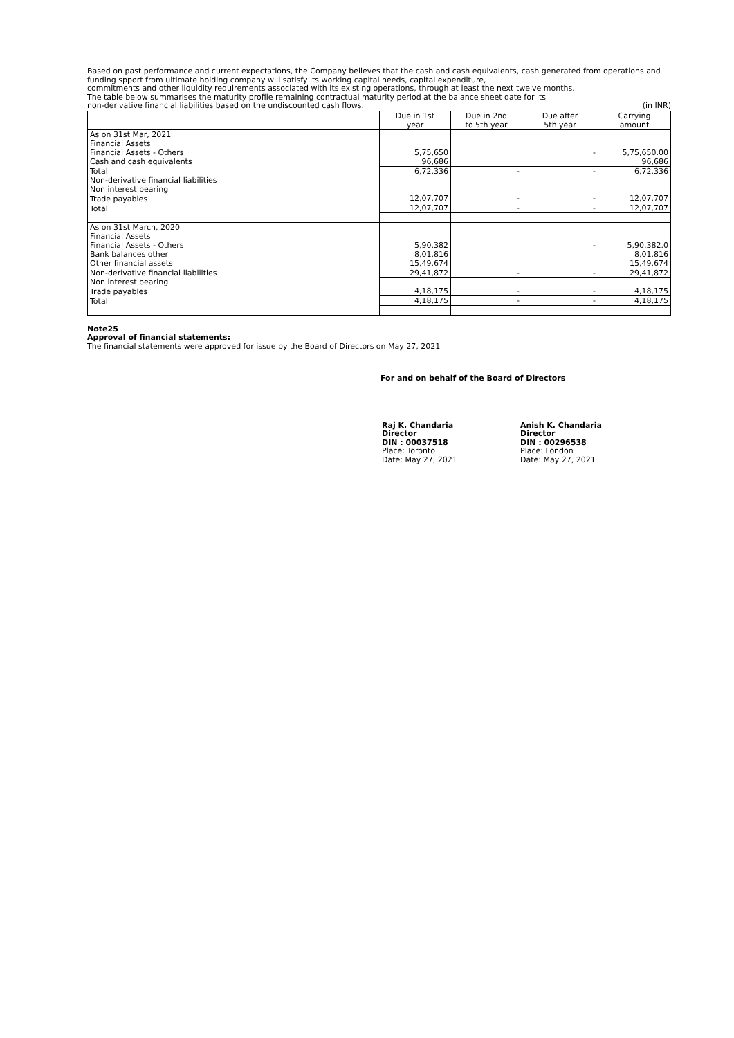Based on past performance and current expectations, the Company believes that the cash and cash equivalents, cash generated from operations and funding spport from ultimate holding company will satisfy its working capital needs, capital expenditure,
commitments and other liquidity requirements associated with its existing operations, through at least the next twelve months.
The table below summarises the maturity profile remaining contractual maturity period at the balance sheet date for its
non-derivative financial liabilities based on the undiscounted cash flows. (in INR)
| | Due in 1st year | Due in 2nd to 5th year | Due after 5th year | Carrying amount |
| --- | --- | --- | --- | --- |
| As on 31st Mar, 2021 | | | | |
| Financial Assets | | | | |
| Financial Assets - Others | 5,75,650 | | - | 5,75,650.00 |
| Cash and cash equivalents | 96,686 | | | 96,686 |
| Total | 6,72,336 | - | - | 6,72,336 |
| Non-derivative financial liabilities | | | | |
| Non interest bearing | | | | |
| Trade payables | 12,07,707 | - | - | 12,07,707 |
| Total | 12,07,707 | - | - | 12,07,707 |
| As on 31st March, 2020 | | | | |
| Financial Assets | | | | |
| Financial Assets - Others | 5,90,382 | | - | 5,90,382.0 |
| Bank balances other | 8,01,816 | | | 8,01,816 |
| Other financial assets | 15,49,674 | | | 15,49,674 |
| Non-derivative financial liabilities | 29,41,872 | - | - | 29,41,872 |
| Non interest bearing | | | | |
| Trade payables | 4,18,175 | - | - | 4,18,175 |
| Total | 4,18,175 | - | - | 4,18,175 |
Note25
Approval of financial statements:
The financial statements were approved for issue by the Board of Directors on May 27, 2021
For and on behalf of the Board of Directors
Raj K. Chandaria
Director
DIN : 00037518
Place: Toronto
Date: May 27, 2021
Anish K. Chandaria
Director
DIN : 00296538
Place: London
Date: May 27, 2021